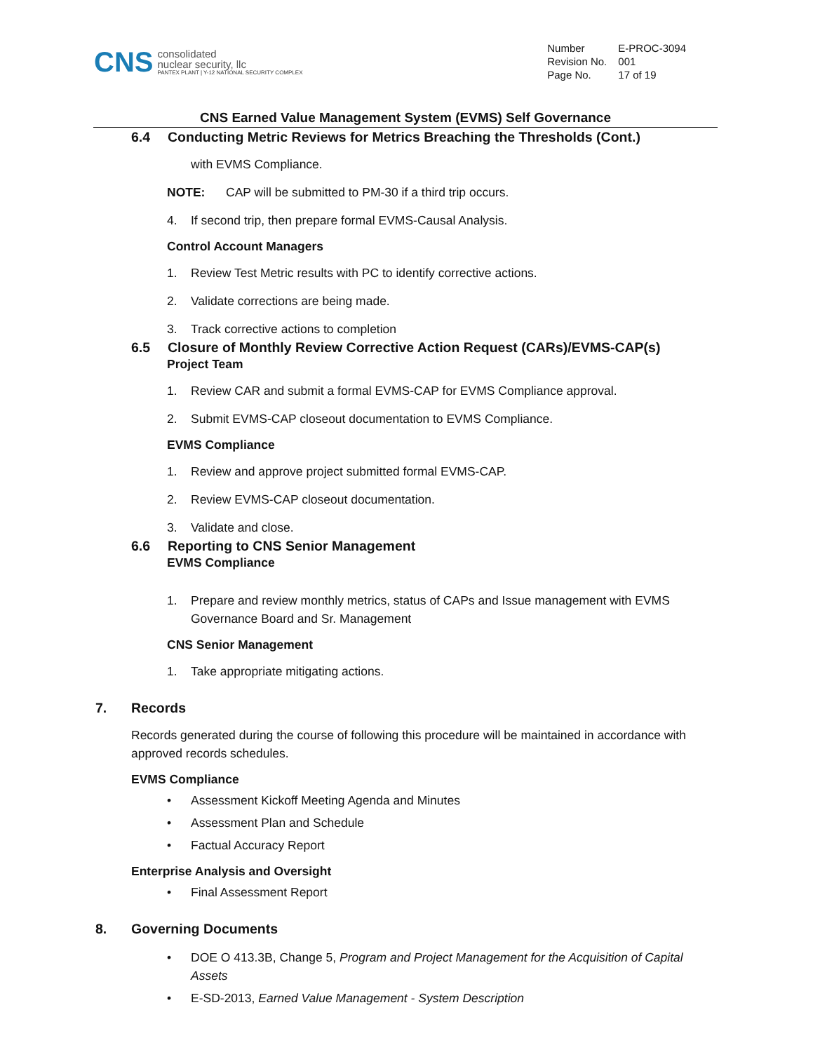CNS
consolidated
nuclear security, llc
PANTEX PLANT | Y-12 NATIONAL SECURITY COMPLEX
| Number | E-PROC-3094 |
| Revision No. | 001 |
| Page No. | 17 of 19 |
CNS Earned Value Management System (EVMS) Self Governance
6.4 Conducting Metric Reviews for Metrics Breaching the Thresholds (Cont.)
with EVMS Compliance.
NOTE: CAP will be submitted to PM-30 if a third trip occurs.
4. If second trip, then prepare formal EVMS-Causal Analysis.
Control Account Managers
1. Review Test Metric results with PC to identify corrective actions.
2. Validate corrections are being made.
3. Track corrective actions to completion
6.5 Closure of Monthly Review Corrective Action Request (CARs)/EVMS-CAP(s)
Project Team
1. Review CAR and submit a formal EVMS-CAP for EVMS Compliance approval.
2. Submit EVMS-CAP closeout documentation to EVMS Compliance.
EVMS Compliance
1. Review and approve project submitted formal EVMS-CAP.
2. Review EVMS-CAP closeout documentation.
3. Validate and close.
6.6 Reporting to CNS Senior Management
EVMS Compliance
1. Prepare and review monthly metrics, status of CAPs and Issue management with EVMS Governance Board and Sr. Management
CNS Senior Management
1. Take appropriate mitigating actions.
7. Records
Records generated during the course of following this procedure will be maintained in accordance with approved records schedules.
EVMS Compliance
• Assessment Kickoff Meeting Agenda and Minutes
• Assessment Plan and Schedule
• Factual Accuracy Report
Enterprise Analysis and Oversight
• Final Assessment Report
8. Governing Documents
• DOE O 413.3B, Change 5, Program and Project Management for the Acquisition of Capital Assets
• E-SD-2013, Earned Value Management - System Description